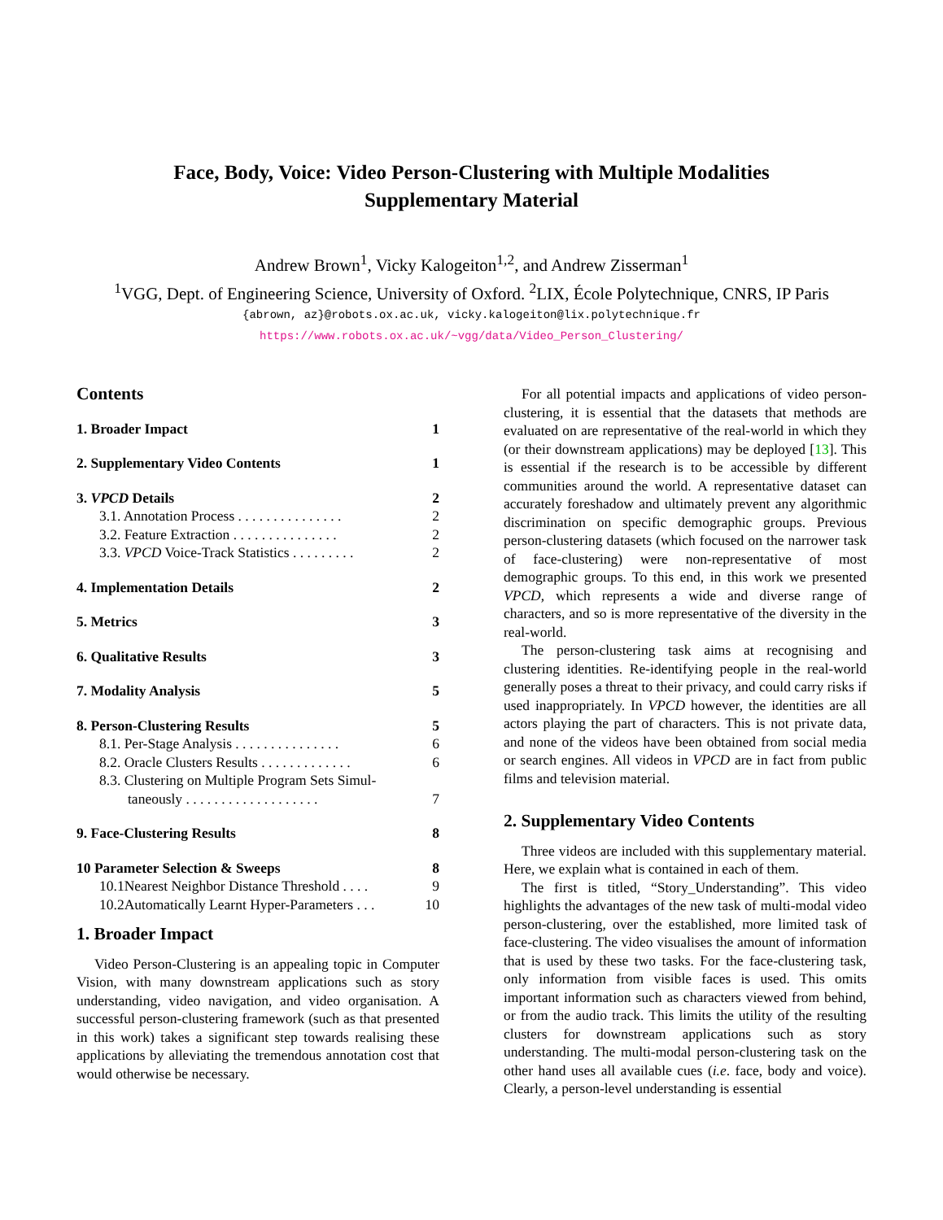Face, Body, Voice: Video Person-Clustering with Multiple Modalities
Supplementary Material
Andrew Brown<sup>1</sup>, Vicky Kalogeiton<sup>1,2</sup>, and Andrew Zisserman<sup>1</sup>
<sup>1</sup> VGG, Dept. of Engineering Science, University of Oxford. <sup>2</sup>LIX, École Polytechnique, CNRS, IP Paris
{abrown, az}@robots.ox.ac.uk, vicky.kalogeiton@lix.polytechnique.fr
https://www.robots.ox.ac.uk/~vgg/data/Video_Person_Clustering/
Contents
1. Broader Impact 1
2. Supplementary Video Contents 1
3. VPCD Details 2
3.1. Annotation Process . . . . . . . . . . . . . . . 2
3.2. Feature Extraction . . . . . . . . . . . . . . . 2
3.3. VPCD Voice-Track Statistics . . . . . . . . . 2
4. Implementation Details 2
5. Metrics 3
6. Qualitative Results 3
7. Modality Analysis 5
8. Person-Clustering Results 5
8.1. Per-Stage Analysis . . . . . . . . . . . . . . . 6
8.2. Oracle Clusters Results . . . . . . . . . . . . . 6
8.3. Clustering on Multiple Program Sets Simul-
taneously . . . . . . . . . . . . . . . . . . .
7
9. Face-Clustering Results 8
10 Parameter Selection & Sweeps 8
10.1Nearest Neighbor Distance Threshold . . . . 9
10.2Automatically Learnt Hyper-Parameters . . . 10
1. Broader Impact
Video Person-Clustering is an appealing topic in Computer Vision, with many downstream applications such as story understanding, video navigation, and video organisation. A successful person-clustering framework (such as that presented in this work) takes a significant step towards realising these applications by alleviating the tremendous annotation cost that would otherwise be necessary.
For all potential impacts and applications of video person-clustering, it is essential that the datasets that methods are evaluated on are representative of the real-world in which they (or their downstream applications) may be deployed [13]. This is essential if the research is to be accessible by different communities around the world. A representative dataset can accurately foreshadow and ultimately prevent any algorithmic discrimination on specific demographic groups. Previous person-clustering datasets (which focused on the narrower task of face-clustering) were non-representative of most demographic groups. To this end, in this work we presented VPCD, which represents a wide and diverse range of characters, and so is more representative of the diversity in the real-world.
The person-clustering task aims at recognising and clustering identities. Re-identifying people in the real-world generally poses a threat to their privacy, and could carry risks if used inappropriately. In VPCD however, the identities are all actors playing the part of characters. This is not private data, and none of the videos have been obtained from social media or search engines. All videos in VPCD are in fact from public films and television material.
2. Supplementary Video Contents
Three videos are included with this supplementary material. Here, we explain what is contained in each of them.
The first is titled, “Story_Understanding”. This video highlights the advantages of the new task of multi-modal video person-clustering, over the established, more limited task of face-clustering. The video visualises the amount of information that is used by these two tasks. For the face-clustering task, only information from visible faces is used. This omits important information such as characters viewed from behind, or from the audio track. This limits the utility of the resulting clusters for downstream applications such as story understanding. The multi-modal person-clustering task on the other hand uses all available cues (i.e. face, body and voice). Clearly, a person-level understanding is essential